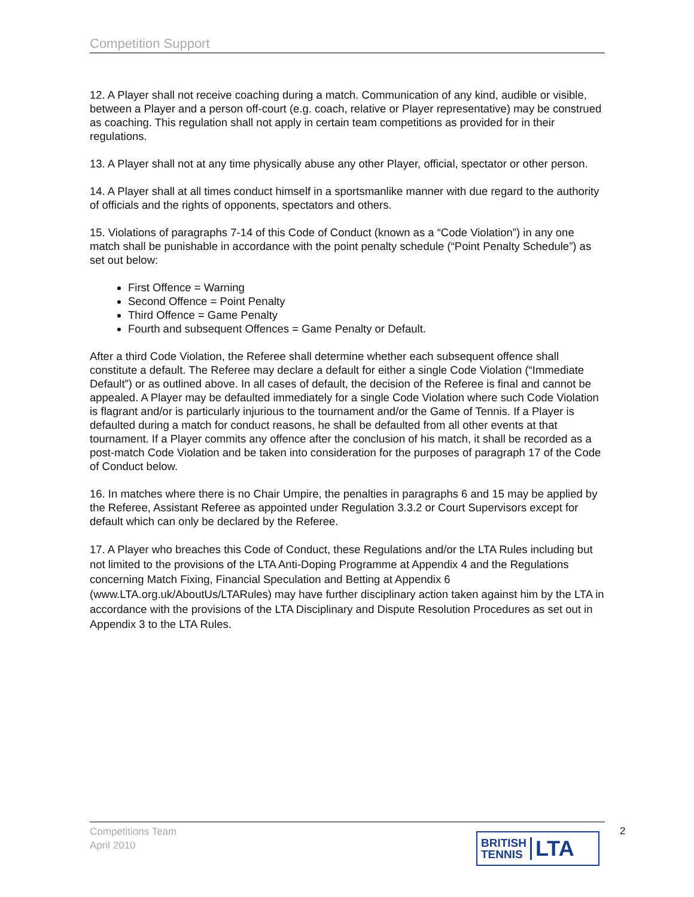Competition Support
12. A Player shall not receive coaching during a match. Communication of any kind, audible or visible, between a Player and a person off-court (e.g. coach, relative or Player representative) may be construed as coaching. This regulation shall not apply in certain team competitions as provided for in their regulations.
13. A Player shall not at any time physically abuse any other Player, official, spectator or other person.
14. A Player shall at all times conduct himself in a sportsmanlike manner with due regard to the authority of officials and the rights of opponents, spectators and others.
15. Violations of paragraphs 7-14 of this Code of Conduct (known as a “Code Violation”) in any one match shall be punishable in accordance with the point penalty schedule (“Point Penalty Schedule”) as set out below:
First Offence = Warning
Second Offence = Point Penalty
Third Offence = Game Penalty
Fourth and subsequent Offences = Game Penalty or Default.
After a third Code Violation, the Referee shall determine whether each subsequent offence shall constitute a default. The Referee may declare a default for either a single Code Violation (“Immediate Default”) or as outlined above. In all cases of default, the decision of the Referee is final and cannot be appealed. A Player may be defaulted immediately for a single Code Violation where such Code Violation is flagrant and/or is particularly injurious to the tournament and/or the Game of Tennis. If a Player is defaulted during a match for conduct reasons, he shall be defaulted from all other events at that tournament. If a Player commits any offence after the conclusion of his match, it shall be recorded as a post-match Code Violation and be taken into consideration for the purposes of paragraph 17 of the Code of Conduct below.
16. In matches where there is no Chair Umpire, the penalties in paragraphs 6 and 15 may be applied by the Referee, Assistant Referee as appointed under Regulation 3.3.2 or Court Supervisors except for default which can only be declared by the Referee.
17. A Player who breaches this Code of Conduct, these Regulations and/or the LTA Rules including but not limited to the provisions of the LTA Anti-Doping Programme at Appendix 4 and the Regulations concerning Match Fixing, Financial Speculation and Betting at Appendix 6 (www.LTA.org.uk/AboutUs/LTARules) may have further disciplinary action taken against him by the LTA in accordance with the provisions of the LTA Disciplinary and Dispute Resolution Procedures as set out in Appendix 3 to the LTA Rules.
Competitions Team
April 2010
2
BRITISH
TENNIS
LTA